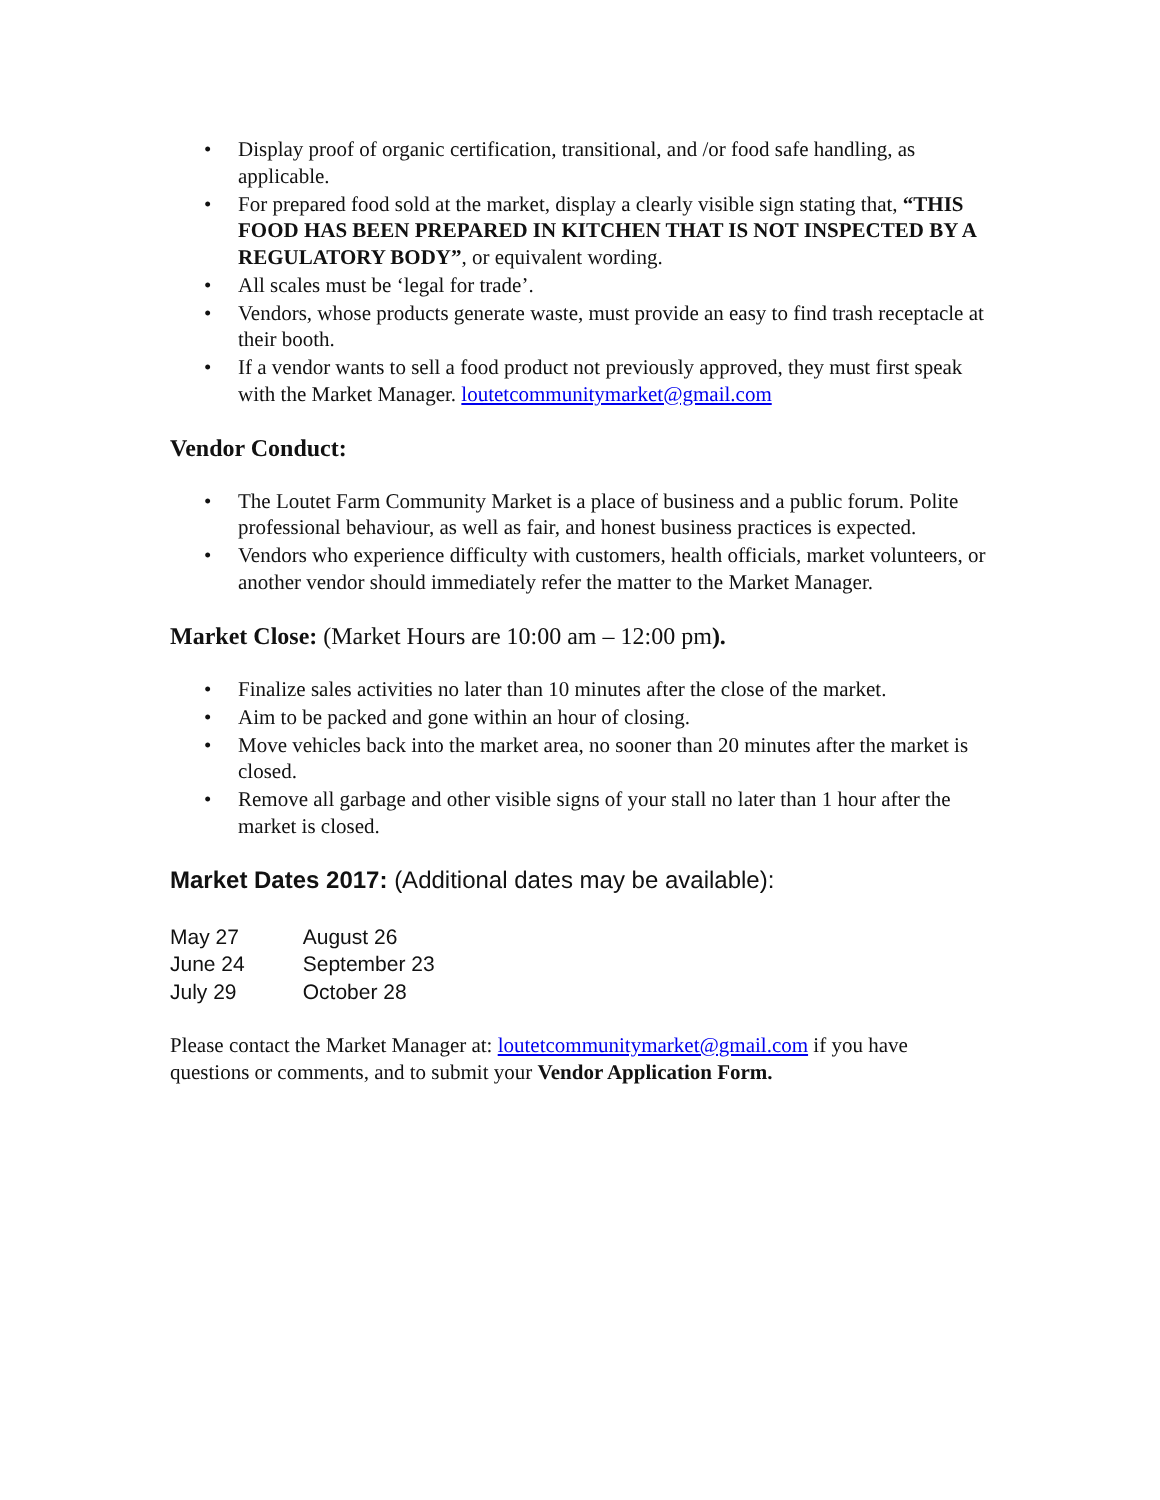• Display proof of organic certification, transitional, and /or food safe handling, as applicable.
• For prepared food sold at the market, display a clearly visible sign stating that, “THIS FOOD HAS BEEN PREPARED IN KITCHEN THAT IS NOT INSPECTED BY A REGULATORY BODY”, or equivalent wording.
• All scales must be ‘legal for trade’.
• Vendors, whose products generate waste, must provide an easy to find trash receptacle at their booth.
• If a vendor wants to sell a food product not previously approved, they must first speak with the Market Manager. loutetcommunitymarket@gmail.com
Vendor Conduct:
• The Loutet Farm Community Market is a place of business and a public forum. Polite professional behaviour, as well as fair, and honest business practices is expected.
• Vendors who experience difficulty with customers, health officials, market volunteers, or another vendor should immediately refer the matter to the Market Manager.
Market Close: (Market Hours are 10:00 am – 12:00 pm).
• Finalize sales activities no later than 10 minutes after the close of the market.
• Aim to be packed and gone within an hour of closing.
• Move vehicles back into the market area, no sooner than 20 minutes after the market is closed.
• Remove all garbage and other visible signs of your stall no later than 1 hour after the market is closed.
Market Dates 2017: (Additional dates may be available):
| May 27 | August 26 |
| June 24 | September 23 |
| July 29 | October 28 |
Please contact the Market Manager at: loutetcommunitymarket@gmail.com if you have questions or comments, and to submit your Vendor Application Form.